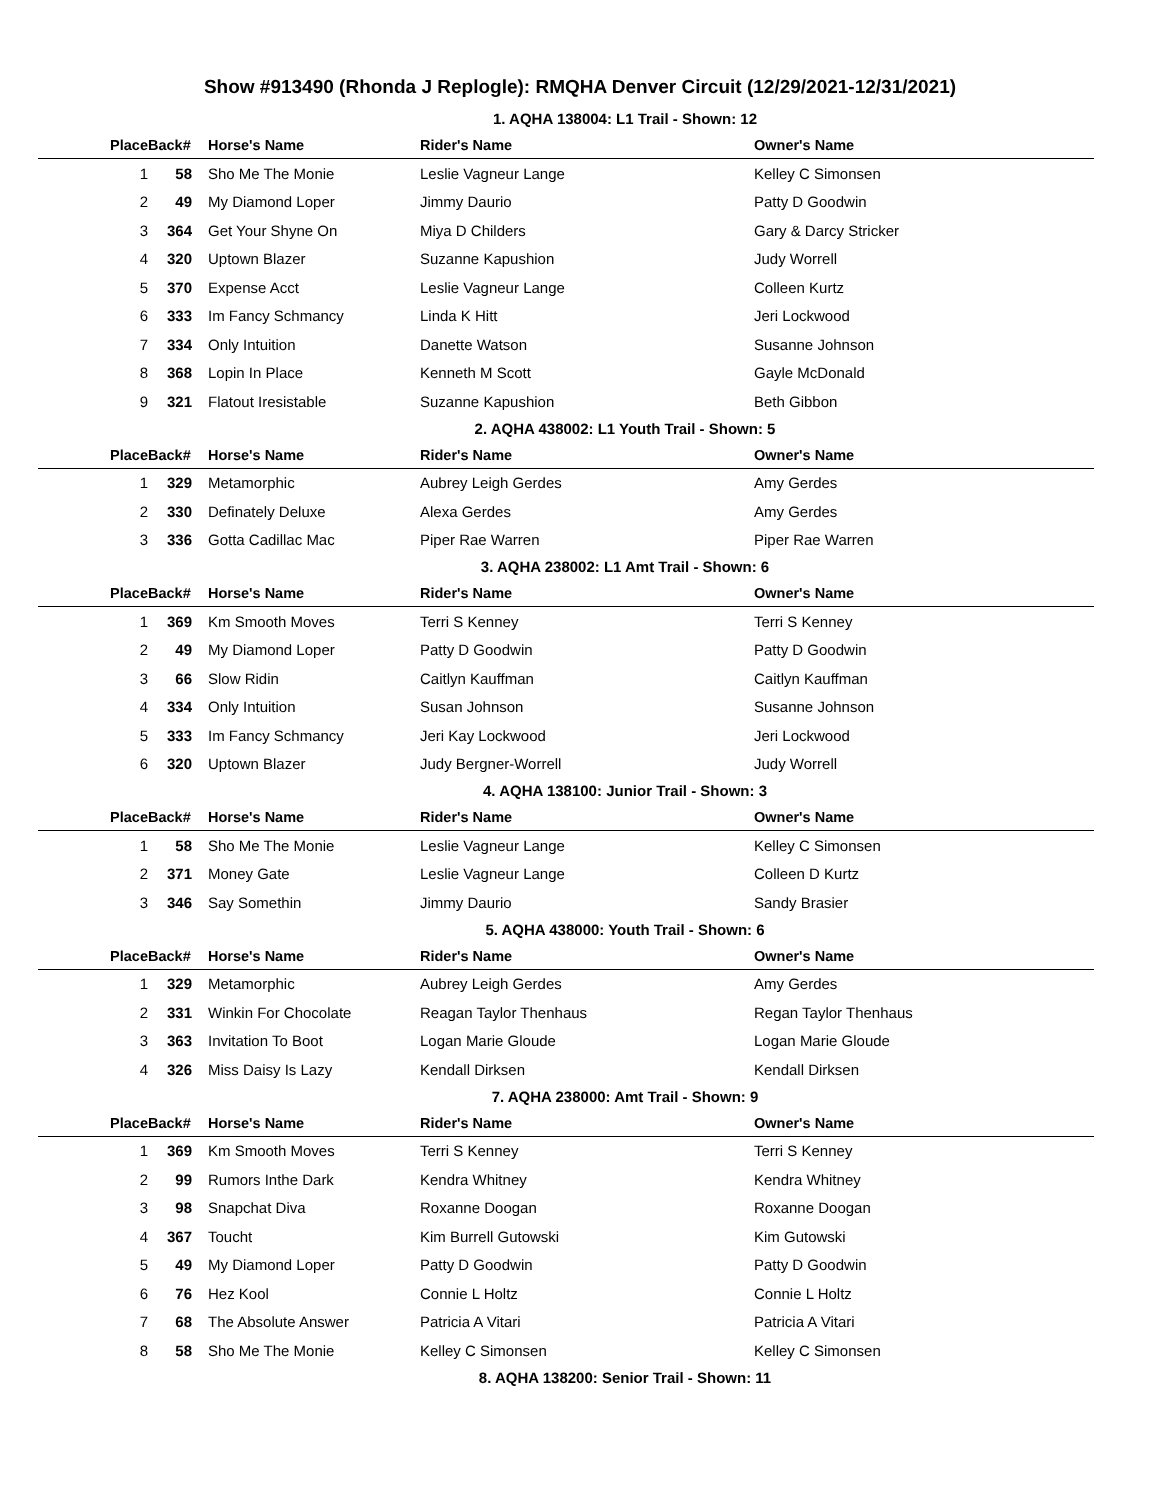Show #913490 (Rhonda J Replogle): RMQHA Denver Circuit (12/29/2021-12/31/2021)
1. AQHA 138004: L1 Trail - Shown: 12
| Place | Back# | Horse's Name | Rider's Name | Owner's Name |
| --- | --- | --- | --- | --- |
| 1 | 58 | Sho Me The Monie | Leslie Vagneur Lange | Kelley C Simonsen |
| 2 | 49 | My Diamond Loper | Jimmy Daurio | Patty D Goodwin |
| 3 | 364 | Get Your Shyne On | Miya D Childers | Gary & Darcy Stricker |
| 4 | 320 | Uptown Blazer | Suzanne Kapushion | Judy Worrell |
| 5 | 370 | Expense Acct | Leslie Vagneur Lange | Colleen Kurtz |
| 6 | 333 | Im Fancy Schmancy | Linda K Hitt | Jeri Lockwood |
| 7 | 334 | Only Intuition | Danette Watson | Susanne Johnson |
| 8 | 368 | Lopin In Place | Kenneth M Scott | Gayle McDonald |
| 9 | 321 | Flatout Iresistable | Suzanne Kapushion | Beth Gibbon |
2. AQHA 438002: L1 Youth Trail - Shown: 5
| Place | Back# | Horse's Name | Rider's Name | Owner's Name |
| --- | --- | --- | --- | --- |
| 1 | 329 | Metamorphic | Aubrey Leigh Gerdes | Amy Gerdes |
| 2 | 330 | Definately Deluxe | Alexa Gerdes | Amy Gerdes |
| 3 | 336 | Gotta Cadillac Mac | Piper Rae Warren | Piper Rae Warren |
3. AQHA 238002: L1 Amt Trail - Shown: 6
| Place | Back# | Horse's Name | Rider's Name | Owner's Name |
| --- | --- | --- | --- | --- |
| 1 | 369 | Km Smooth Moves | Terri S Kenney | Terri S Kenney |
| 2 | 49 | My Diamond Loper | Patty D Goodwin | Patty D Goodwin |
| 3 | 66 | Slow Ridin | Caitlyn Kauffman | Caitlyn Kauffman |
| 4 | 334 | Only Intuition | Susan Johnson | Susanne Johnson |
| 5 | 333 | Im Fancy Schmancy | Jeri Kay Lockwood | Jeri Lockwood |
| 6 | 320 | Uptown Blazer | Judy Bergner-Worrell | Judy Worrell |
4. AQHA 138100: Junior Trail - Shown: 3
| Place | Back# | Horse's Name | Rider's Name | Owner's Name |
| --- | --- | --- | --- | --- |
| 1 | 58 | Sho Me The Monie | Leslie Vagneur Lange | Kelley C Simonsen |
| 2 | 371 | Money Gate | Leslie Vagneur Lange | Colleen D Kurtz |
| 3 | 346 | Say Somethin | Jimmy Daurio | Sandy Brasier |
5. AQHA 438000: Youth Trail - Shown: 6
| Place | Back# | Horse's Name | Rider's Name | Owner's Name |
| --- | --- | --- | --- | --- |
| 1 | 329 | Metamorphic | Aubrey Leigh Gerdes | Amy Gerdes |
| 2 | 331 | Winkin For Chocolate | Reagan Taylor Thenhaus | Regan Taylor Thenhaus |
| 3 | 363 | Invitation To Boot | Logan Marie Gloude | Logan Marie Gloude |
| 4 | 326 | Miss Daisy Is Lazy | Kendall Dirksen | Kendall Dirksen |
7. AQHA 238000: Amt Trail - Shown: 9
| Place | Back# | Horse's Name | Rider's Name | Owner's Name |
| --- | --- | --- | --- | --- |
| 1 | 369 | Km Smooth Moves | Terri S Kenney | Terri S Kenney |
| 2 | 99 | Rumors Inthe Dark | Kendra Whitney | Kendra Whitney |
| 3 | 98 | Snapchat Diva | Roxanne Doogan | Roxanne Doogan |
| 4 | 367 | Toucht | Kim Burrell Gutowski | Kim Gutowski |
| 5 | 49 | My Diamond Loper | Patty D Goodwin | Patty D Goodwin |
| 6 | 76 | Hez Kool | Connie L Holtz | Connie L Holtz |
| 7 | 68 | The Absolute Answer | Patricia A Vitari | Patricia A Vitari |
| 8 | 58 | Sho Me The Monie | Kelley C Simonsen | Kelley C Simonsen |
8. AQHA 138200: Senior Trail - Shown: 11